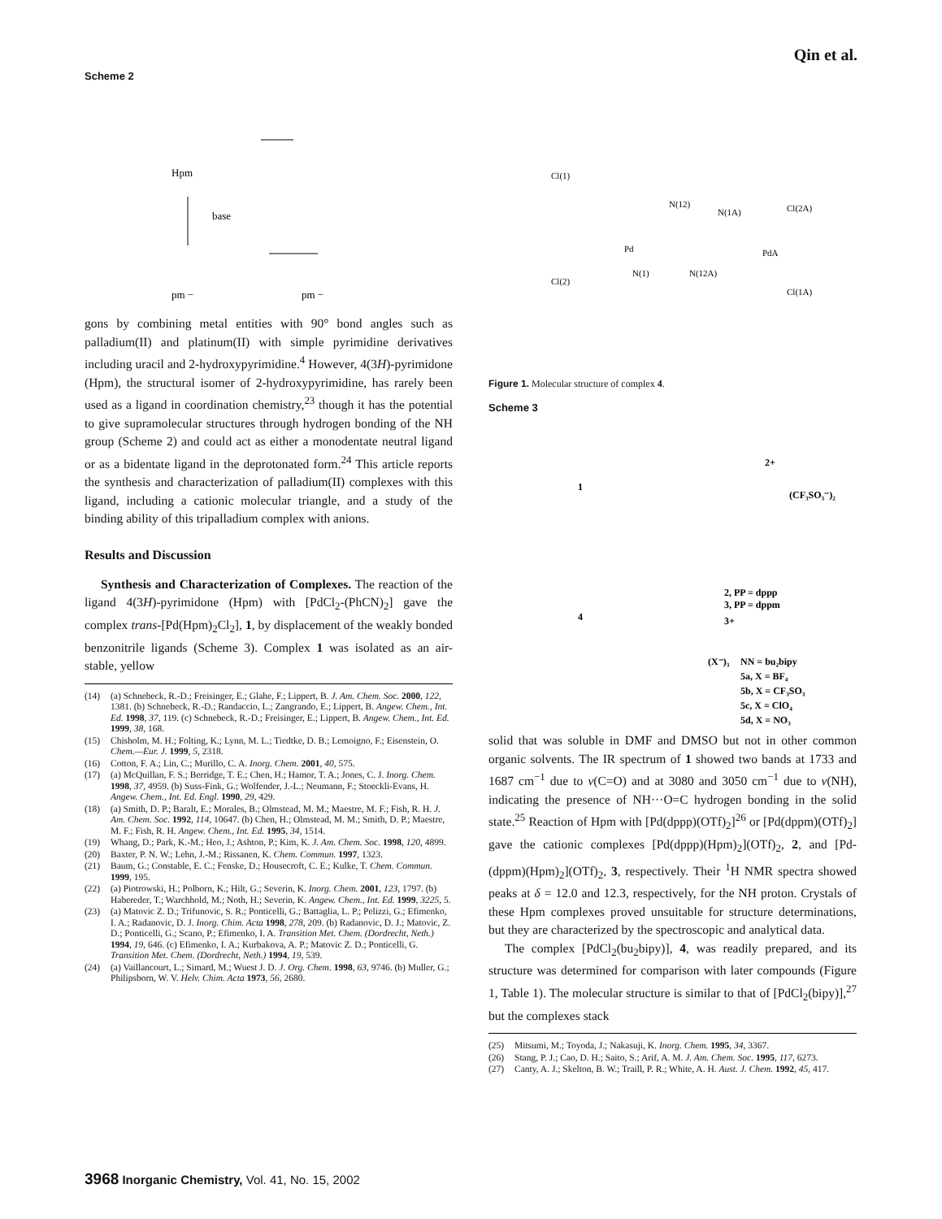Qin et al.
Scheme 2
Hpm
base
pm −
pm −
gons by combining metal entities with 90° bond angles such as palladium(II) and platinum(II) with simple pyrimidine derivatives including uracil and 2-hydroxypyrimidine.<sup>4</sup> However, 4(3H)-pyrimidone (Hpm), the structural isomer of 2-hydroxypyrimidine, has rarely been used as a ligand in coordination chemistry,<sup>23</sup> though it has the potential to give supramolecular structures through hydrogen bonding of the NH group (Scheme 2) and could act as either a monodentate neutral ligand or as a bidentate ligand in the deprotonated form.<sup>24</sup> This article reports the synthesis and characterization of palladium(II) complexes with this ligand, including a cationic molecular triangle, and a study of the binding ability of this tripalladium complex with anions.
Results and Discussion
Synthesis and Characterization of Complexes. The reaction of the ligand 4(3H)-pyrimidone (Hpm) with [PdCl<sub>2</sub>-(PhCN)<sub>2</sub>] gave the complex trans-[Pd(Hpm)<sub>2</sub>Cl<sub>2</sub>], 1, by displacement of the weakly bonded benzonitrile ligands (Scheme 3). Complex 1 was isolated as an air-stable, yellow
(14) (a) Schnebeck, R.-D.; Freisinger, E.; Glahe, F.; Lippert, B. J. Am. Chem. Soc. 2000, 122, 1381. (b) Schnebeck, R.-D.; Randaccio, L.; Zangrando, E.; Lippert, B. Angew. Chem., Int. Ed. 1998, 37, 119. (c) Schnebeck, R.-D.; Freisinger, E.; Lippert, B. Angew. Chem., Int. Ed. 1999, 38, 168.
(15) Chisholm, M. H.; Folting, K.; Lynn, M. L.; Tiedtke, D. B.; Lemoigno, F.; Eisenstein, O. Chem.—Eur. J. 1999, 5, 2318.
(16) Cotton, F. A.; Lin, C.; Murillo, C. A. Inorg. Chem. 2001, 40, 575.
(17) (a) McQuillan, F. S.; Berridge, T. E.; Chen, H.; Hamor, T. A.; Jones, C. J. Inorg. Chem. 1998, 37, 4959. (b) Suss-Fink, G.; Wolfender, J.-L.; Neumann, F.; Stoeckli-Evans, H. Angew. Chem., Int. Ed. Engl. 1990, 29, 429.
(18) (a) Smith, D. P.; Baralt, E.; Morales, B.; Olmstead, M. M.; Maestre, M. F.; Fish, R. H. J. Am. Chem. Soc. 1992, 114, 10647. (b) Chen, H.; Olmstead, M. M.; Smith, D. P.; Maestre, M. F.; Fish, R. H. Angew. Chem., Int. Ed. 1995, 34, 1514.
(19) Whang, D.; Park, K.-M.; Heo, J.; Ashton, P.; Kim, K. J. Am. Chem. Soc. 1998, 120, 4899.
(20) Baxter, P. N. W.; Lehn, J.-M.; Rissanen, K. Chem. Commun. 1997, 1323.
(21) Baum, G.; Constable, E. C.; Fenske, D.; Housecroft, C. E.; Kulke, T. Chem. Commun. 1999, 195.
(22) (a) Piotrowski, H.; Polborn, K.; Hilt, G.; Severin, K. Inorg. Chem. 2001, 123, 1797. (b) Habereder, T.; Warchhold, M.; Noth, H.; Severin, K. Angew. Chem., Int. Ed. 1999, 3225, 5.
(23) (a) Matovic Z. D.; Trifunovic, S. R.; Ponticelli, G.; Battaglia, L. P.; Pelizzi, G.; Efimenko, I. A.; Radanovic, D. J. Inorg. Chim. Acta 1998, 278, 209. (b) Radanovic, D. J.; Matovic, Z. D.; Ponticelli, G.; Scano, P.; Efimenko, I. A. Transition Met. Chem. (Dordrecht, Neth.) 1994, 19, 646. (c) Efimenko, I. A.; Kurbakova, A. P.; Matovic Z. D.; Ponticelli, G. Transition Met. Chem. (Dordrecht, Neth.) 1994, 19, 539.
(24) (a) Vaillancourt, L.; Simard, M.; Wuest J. D. J. Org. Chem. 1998, 63, 9746. (b) Muller, G.; Philipsborn, W. V. Helv. Chim. Acta 1973, 56, 2680.
Cl(1)
N(12)
N(1A)
Cl(2A)
Pd
PdA
N(1)
N(12A)
Cl(2)
Cl(1A)
Figure 1. Molecular structure of complex 4.
Scheme 3
1
2+
(CF₃SO₃⁻)₂
2, PP = dppp
3, PP = dppm
4
3+
(X⁻)₃
NN = bu₂bipy
5a, X = BF₄
5b, X = CF₃SO₃
5c, X = ClO₄
5d, X = NO₃
solid that was soluble in DMF and DMSO but not in other common organic solvents. The IR spectrum of 1 showed two bands at 1733 and 1687 cm<sup>−1</sup> due to ν(C=O) and at 3080 and 3050 cm<sup>−1</sup> due to ν(NH), indicating the presence of NH···O=C hydrogen bonding in the solid state.<sup>25</sup> Reaction of Hpm with [Pd(dppp)(OTf)<sub>2</sub>]<sup>26</sup> or [Pd(dppm)(OTf)<sub>2</sub>] gave the cationic complexes [Pd(dppp)(Hpm)<sub>2</sub>](OTf)<sub>2</sub>, 2, and [Pd-(dppm)(Hpm)<sub>2</sub>](OTf)<sub>2</sub>, 3, respectively. Their <sup>1</sup>H NMR spectra showed peaks at δ = 12.0 and 12.3, respectively, for the NH proton. Crystals of these Hpm complexes proved unsuitable for structure determinations, but they are characterized by the spectroscopic and analytical data.
The complex [PdCl<sub>2</sub>(bu<sub>2</sub>bipy)], 4, was readily prepared, and its structure was determined for comparison with later compounds (Figure 1, Table 1). The molecular structure is similar to that of [PdCl<sub>2</sub>(bipy)],<sup>27</sup> but the complexes stack
(25) Mitsumi, M.; Toyoda, J.; Nakasuji, K. Inorg. Chem. 1995, 34, 3367.
(26) Stang, P. J.; Cao, D. H.; Saito, S.; Arif, A. M. J. Am. Chem. Soc. 1995, 117, 6273.
(27) Canty, A. J.; Skelton, B. W.; Traill, P. R.; White, A. H. Aust. J. Chem. 1992, 45, 417.
3968 Inorganic Chemistry, Vol. 41, No. 15, 2002